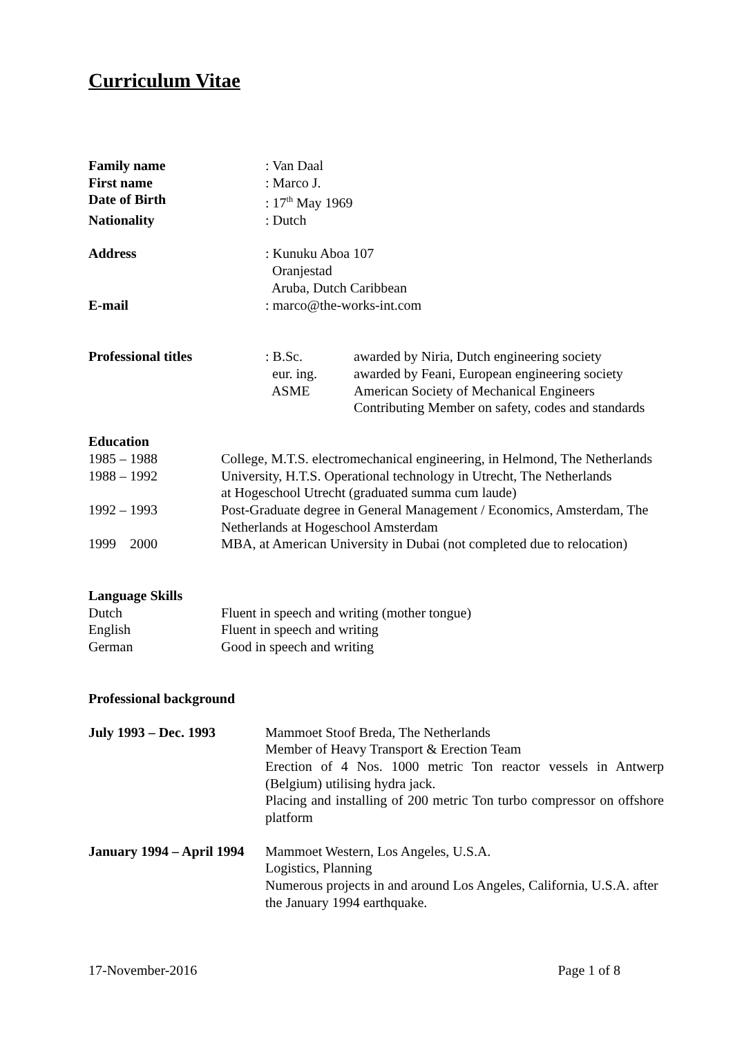Curriculum Vitae
| Family name | : Van Daal |
| First name | : Marco J. |
| Date of Birth | : 17<sup>th</sup> May 1969 |
| Nationality | : Dutch |
| Address | : Kunuku Aboa 107 Oranjestad Aruba, Dutch Caribbean |
| E-mail | : marco@the-works-int.com |
| Professional titles | : B.Sc. eur. ing. ASME | awarded by Niria, Dutch engineering society awarded by Feani, European engineering society American Society of Mechanical Engineers Contributing Member on safety, codes and standards |
| Education | |
| 1985 – 1988 | College, M.T.S. electromechanical engineering, in Helmond, The Netherlands |
| 1988 – 1992 | University, H.T.S. Operational technology in Utrecht, The Netherlands at Hogeschool Utrecht (graduated summa cum laude) |
| 1992 – 1993 | Post-Graduate degree in General Management / Economics, Amsterdam, The Netherlands at Hogeschool Amsterdam |
| 1999 2000 | MBA, at American University in Dubai (not completed due to relocation) |
| Language Skills | |
| Dutch | Fluent in speech and writing (mother tongue) |
| English | Fluent in speech and writing |
| German | Good in speech and writing |
Professional background
| July 1993 – Dec. 1993 | Mammoet Stoof Breda, The Netherlands Member of Heavy Transport & Erection Team Erection of 4 Nos. 1000 metric Ton reactor vessels in Antwerp (Belgium) utilising hydra jack. Placing and installing of 200 metric Ton turbo compressor on offshore platform |
| January 1994 – April 1994 | Mammoet Western, Los Angeles, U.S.A. Logistics, Planning Numerous projects in and around Los Angeles, California, U.S.A. after the January 1994 earthquake. |
17-November-2016 Page 1 of 8